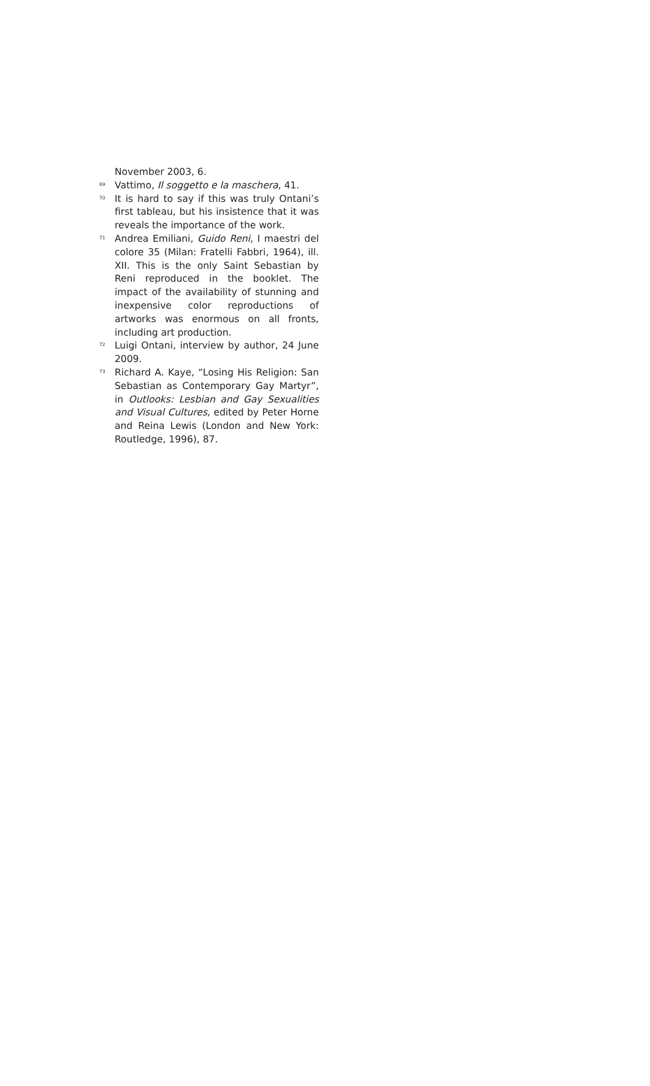November 2003, 6.
<sup>69</sup> Vattimo, Il soggetto e la maschera, 41.
<sup>70</sup> It is hard to say if this was truly Ontani’s first tableau, but his insistence that it was reveals the importance of the work.
<sup>71</sup> Andrea Emiliani, Guido Reni, I maestri del colore 35 (Milan: Fratelli Fabbri, 1964), ill. XII. This is the only Saint Sebastian by Reni reproduced in the booklet. The impact of the availability of stunning and inexpensive color reproductions of artworks was enormous on all fronts, including art production.
<sup>72</sup> Luigi Ontani, interview by author, 24 June 2009.
<sup>73</sup> Richard A. Kaye, “Losing His Religion: San Sebastian as Contemporary Gay Martyr”, in Outlooks: Lesbian and Gay Sexualities and Visual Cultures, edited by Peter Horne and Reina Lewis (London and New York: Routledge, 1996), 87.